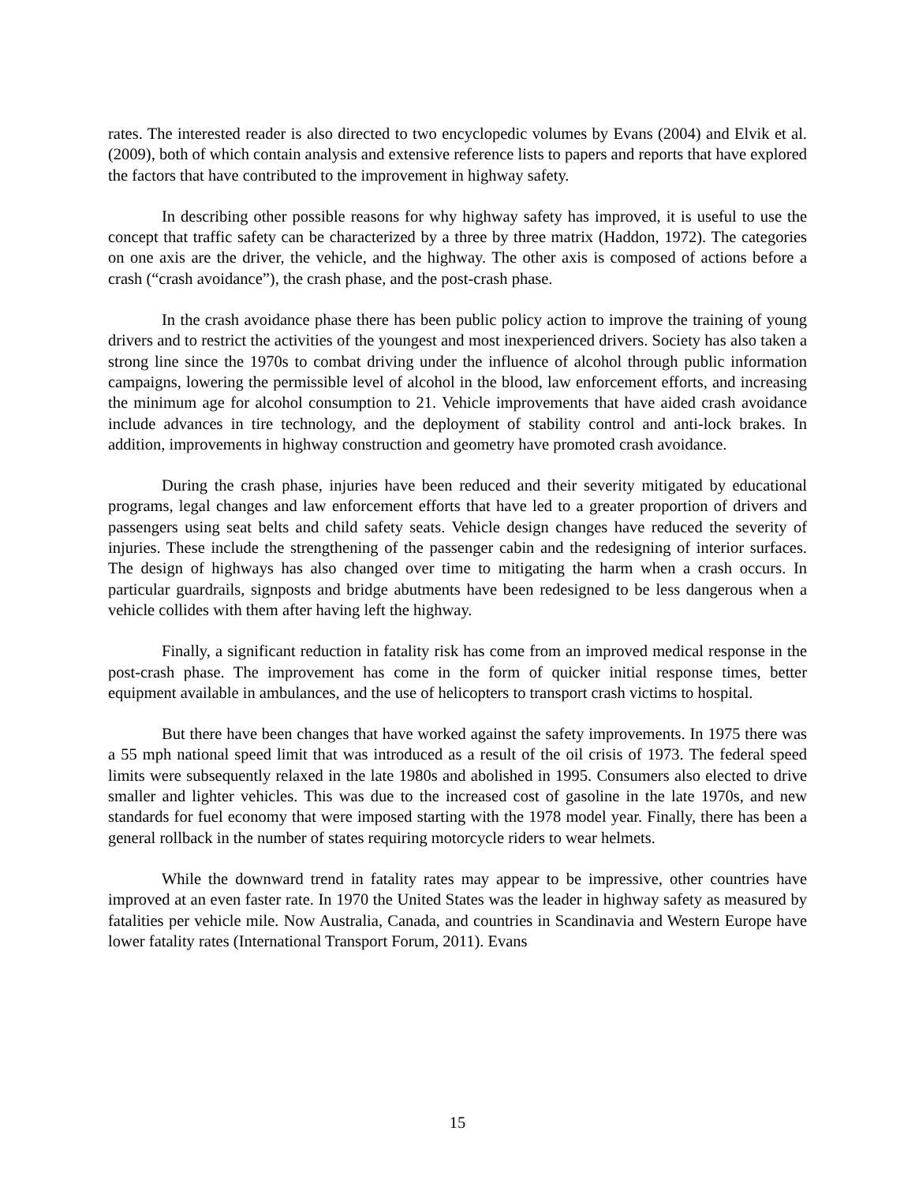rates. The interested reader is also directed to two encyclopedic volumes by Evans (2004) and Elvik et al. (2009), both of which contain analysis and extensive reference lists to papers and reports that have explored the factors that have contributed to the improvement in highway safety.
In describing other possible reasons for why highway safety has improved, it is useful to use the concept that traffic safety can be characterized by a three by three matrix (Haddon, 1972). The categories on one axis are the driver, the vehicle, and the highway. The other axis is composed of actions before a crash (“crash avoidance”), the crash phase, and the post-crash phase.
In the crash avoidance phase there has been public policy action to improve the training of young drivers and to restrict the activities of the youngest and most inexperienced drivers. Society has also taken a strong line since the 1970s to combat driving under the influence of alcohol through public information campaigns, lowering the permissible level of alcohol in the blood, law enforcement efforts, and increasing the minimum age for alcohol consumption to 21. Vehicle improvements that have aided crash avoidance include advances in tire technology, and the deployment of stability control and anti-lock brakes. In addition, improvements in highway construction and geometry have promoted crash avoidance.
During the crash phase, injuries have been reduced and their severity mitigated by educational programs, legal changes and law enforcement efforts that have led to a greater proportion of drivers and passengers using seat belts and child safety seats. Vehicle design changes have reduced the severity of injuries. These include the strengthening of the passenger cabin and the redesigning of interior surfaces. The design of highways has also changed over time to mitigating the harm when a crash occurs. In particular guardrails, signposts and bridge abutments have been redesigned to be less dangerous when a vehicle collides with them after having left the highway.
Finally, a significant reduction in fatality risk has come from an improved medical response in the post-crash phase. The improvement has come in the form of quicker initial response times, better equipment available in ambulances, and the use of helicopters to transport crash victims to hospital.
But there have been changes that have worked against the safety improvements. In 1975 there was a 55 mph national speed limit that was introduced as a result of the oil crisis of 1973. The federal speed limits were subsequently relaxed in the late 1980s and abolished in 1995. Consumers also elected to drive smaller and lighter vehicles. This was due to the increased cost of gasoline in the late 1970s, and new standards for fuel economy that were imposed starting with the 1978 model year. Finally, there has been a general rollback in the number of states requiring motorcycle riders to wear helmets.
While the downward trend in fatality rates may appear to be impressive, other countries have improved at an even faster rate. In 1970 the United States was the leader in highway safety as measured by fatalities per vehicle mile. Now Australia, Canada, and countries in Scandinavia and Western Europe have lower fatality rates (International Transport Forum, 2011). Evans
15